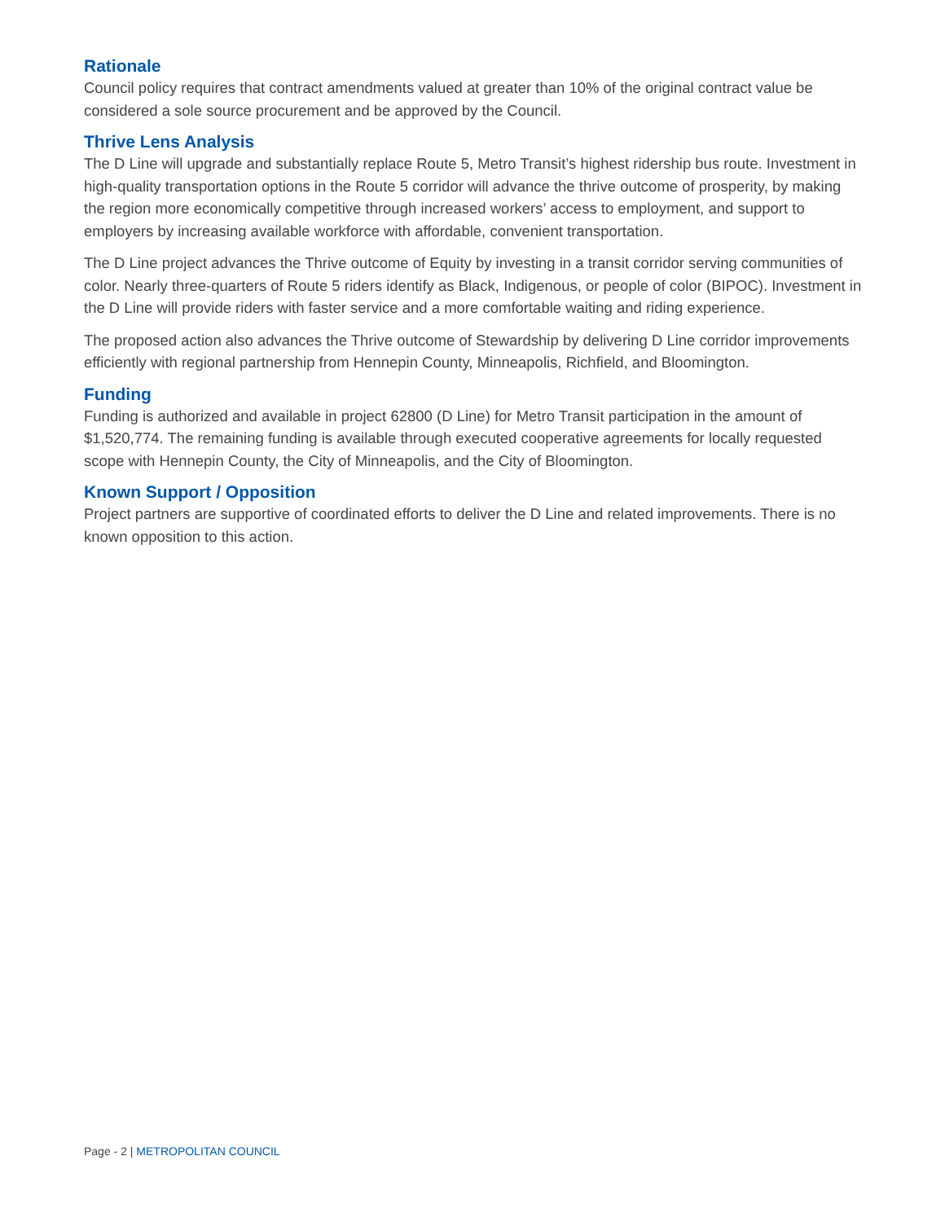Rationale
Council policy requires that contract amendments valued at greater than 10% of the original contract value be considered a sole source procurement and be approved by the Council.
Thrive Lens Analysis
The D Line will upgrade and substantially replace Route 5, Metro Transit’s highest ridership bus route. Investment in high-quality transportation options in the Route 5 corridor will advance the thrive outcome of prosperity, by making the region more economically competitive through increased workers’ access to employment, and support to employers by increasing available workforce with affordable, convenient transportation.
The D Line project advances the Thrive outcome of Equity by investing in a transit corridor serving communities of color. Nearly three-quarters of Route 5 riders identify as Black, Indigenous, or people of color (BIPOC). Investment in the D Line will provide riders with faster service and a more comfortable waiting and riding experience.
The proposed action also advances the Thrive outcome of Stewardship by delivering D Line corridor improvements efficiently with regional partnership from Hennepin County, Minneapolis, Richfield, and Bloomington.
Funding
Funding is authorized and available in project 62800 (D Line) for Metro Transit participation in the amount of $1,520,774. The remaining funding is available through executed cooperative agreements for locally requested scope with Hennepin County, the City of Minneapolis, and the City of Bloomington.
Known Support / Opposition
Project partners are supportive of coordinated efforts to deliver the D Line and related improvements. There is no known opposition to this action.
Page - 2 | METROPOLITAN COUNCIL